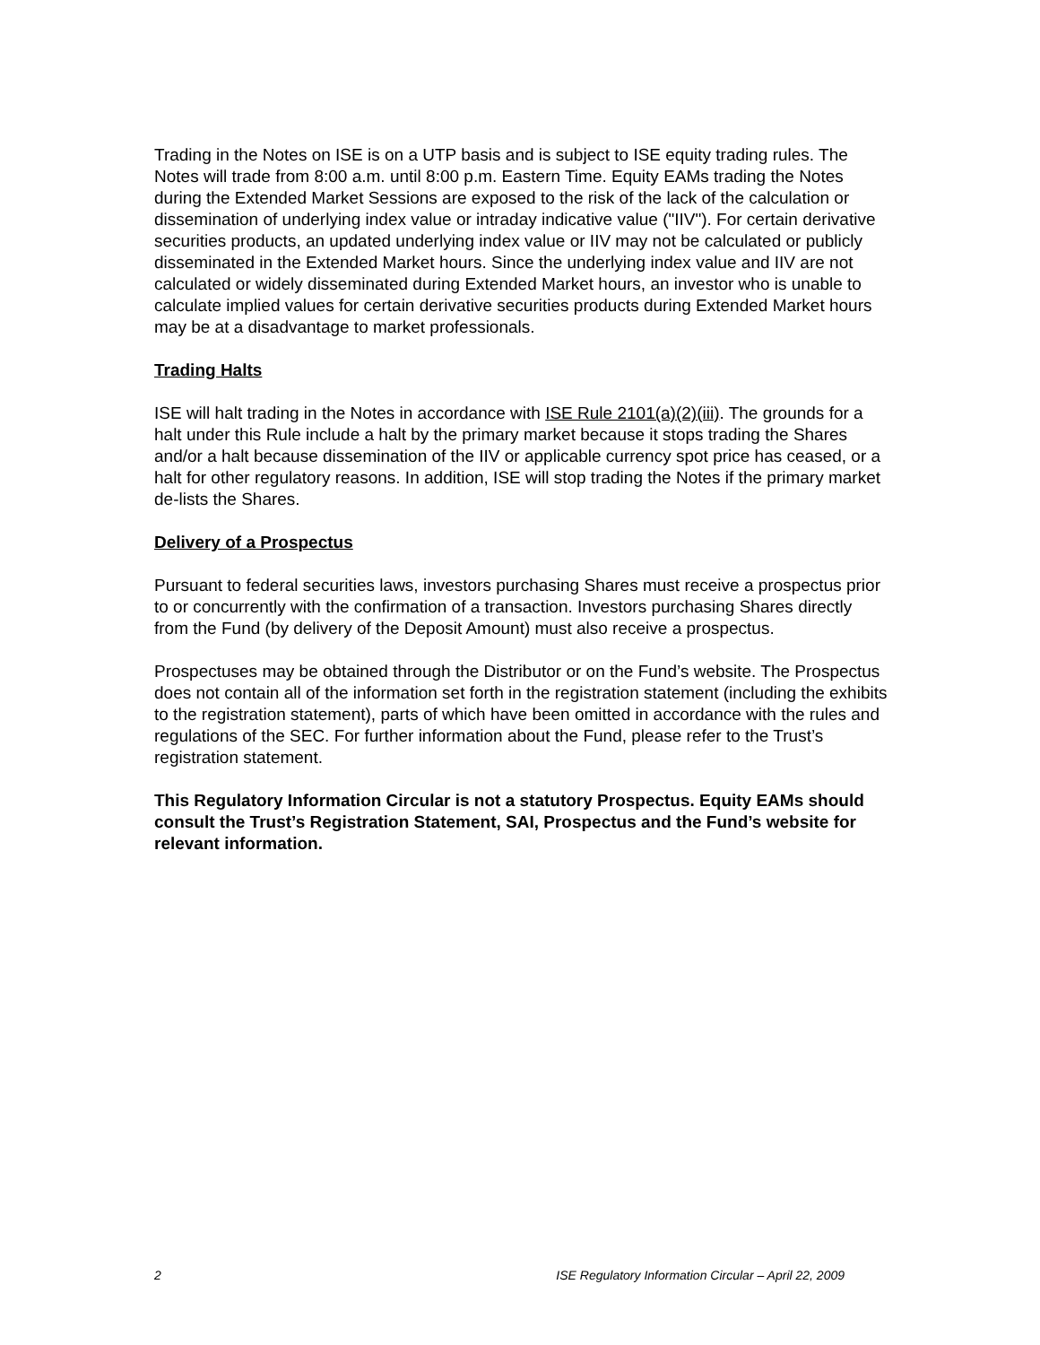Trading in the Notes on ISE is on a UTP basis and is subject to ISE equity trading rules. The Notes will trade from 8:00 a.m. until 8:00 p.m. Eastern Time. Equity EAMs trading the Notes during the Extended Market Sessions are exposed to the risk of the lack of the calculation or dissemination of underlying index value or intraday indicative value ("IIV"). For certain derivative securities products, an updated underlying index value or IIV may not be calculated or publicly disseminated in the Extended Market hours. Since the underlying index value and IIV are not calculated or widely disseminated during Extended Market hours, an investor who is unable to calculate implied values for certain derivative securities products during Extended Market hours may be at a disadvantage to market professionals.
Trading Halts
ISE will halt trading in the Notes in accordance with ISE Rule 2101(a)(2)(iii). The grounds for a halt under this Rule include a halt by the primary market because it stops trading the Shares and/or a halt because dissemination of the IIV or applicable currency spot price has ceased, or a halt for other regulatory reasons. In addition, ISE will stop trading the Notes if the primary market de-lists the Shares.
Delivery of a Prospectus
Pursuant to federal securities laws, investors purchasing Shares must receive a prospectus prior to or concurrently with the confirmation of a transaction. Investors purchasing Shares directly from the Fund (by delivery of the Deposit Amount) must also receive a prospectus.
Prospectuses may be obtained through the Distributor or on the Fund’s website. The Prospectus does not contain all of the information set forth in the registration statement (including the exhibits to the registration statement), parts of which have been omitted in accordance with the rules and regulations of the SEC. For further information about the Fund, please refer to the Trust’s registration statement.
This Regulatory Information Circular is not a statutory Prospectus. Equity EAMs should consult the Trust’s Registration Statement, SAI, Prospectus and the Fund’s website for relevant information.
2 ISE Regulatory Information Circular – April 22, 2009